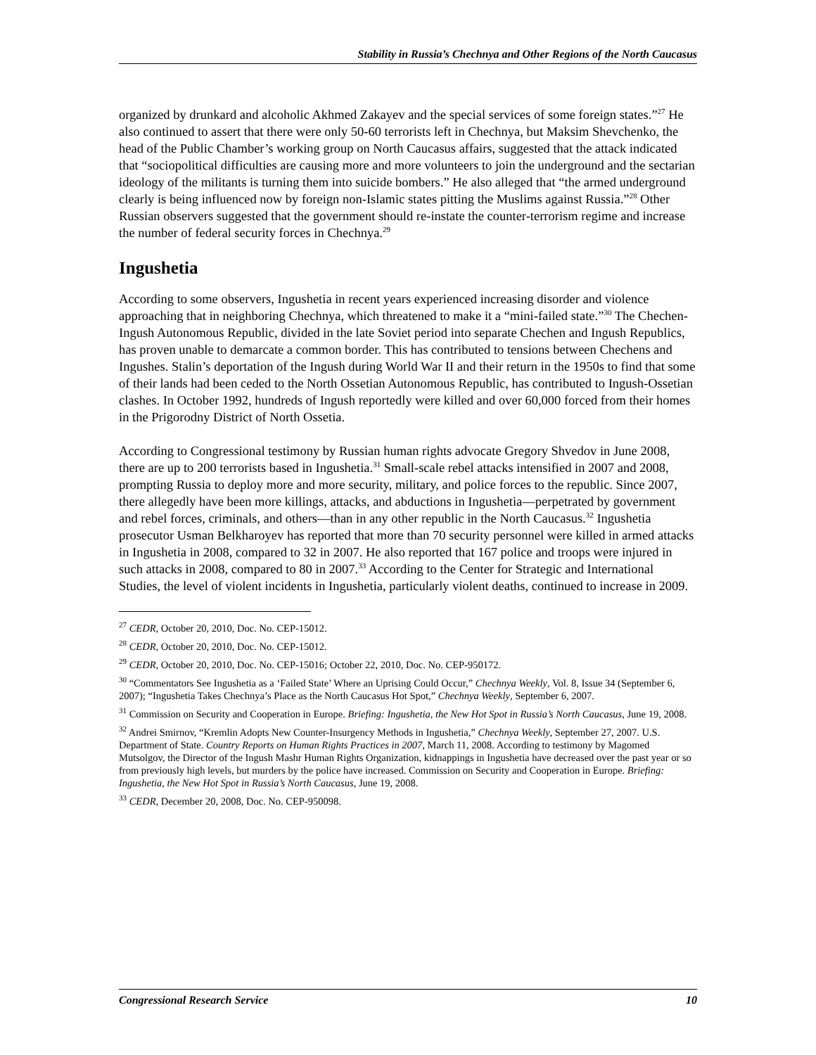Stability in Russia’s Chechnya and Other Regions of the North Caucasus
organized by drunkard and alcoholic Akhmed Zakayev and the special services of some foreign states.”<sup>27</sup> He also continued to assert that there were only 50-60 terrorists left in Chechnya, but Maksim Shevchenko, the head of the Public Chamber’s working group on North Caucasus affairs, suggested that the attack indicated that “sociopolitical difficulties are causing more and more volunteers to join the underground and the sectarian ideology of the militants is turning them into suicide bombers.” He also alleged that “the armed underground clearly is being influenced now by foreign non-Islamic states pitting the Muslims against Russia.”<sup>28</sup> Other Russian observers suggested that the government should re-instate the counter-terrorism regime and increase the number of federal security forces in Chechnya.<sup>29</sup>
Ingushetia
According to some observers, Ingushetia in recent years experienced increasing disorder and violence approaching that in neighboring Chechnya, which threatened to make it a “mini-failed state.”<sup>30</sup> The Chechen-Ingush Autonomous Republic, divided in the late Soviet period into separate Chechen and Ingush Republics, has proven unable to demarcate a common border. This has contributed to tensions between Chechens and Ingushes. Stalin’s deportation of the Ingush during World War II and their return in the 1950s to find that some of their lands had been ceded to the North Ossetian Autonomous Republic, has contributed to Ingush-Ossetian clashes. In October 1992, hundreds of Ingush reportedly were killed and over 60,000 forced from their homes in the Prigorodny District of North Ossetia.
According to Congressional testimony by Russian human rights advocate Gregory Shvedov in June 2008, there are up to 200 terrorists based in Ingushetia.<sup>31</sup> Small-scale rebel attacks intensified in 2007 and 2008, prompting Russia to deploy more and more security, military, and police forces to the republic. Since 2007, there allegedly have been more killings, attacks, and abductions in Ingushetia—perpetrated by government and rebel forces, criminals, and others—than in any other republic in the North Caucasus.<sup>32</sup> Ingushetia prosecutor Usman Belkharoyev has reported that more than 70 security personnel were killed in armed attacks in Ingushetia in 2008, compared to 32 in 2007. He also reported that 167 police and troops were injured in such attacks in 2008, compared to 80 in 2007.<sup>33</sup> According to the Center for Strategic and International Studies, the level of violent incidents in Ingushetia, particularly violent deaths, continued to increase in 2009.
<sup>27</sup> CEDR, October 20, 2010, Doc. No. CEP-15012.
<sup>28</sup> CEDR, October 20, 2010, Doc. No. CEP-15012.
<sup>29</sup> CEDR, October 20, 2010, Doc. No. CEP-15016; October 22, 2010, Doc. No. CEP-950172.
<sup>30</sup> “Commentators See Ingushetia as a ‘Failed State’ Where an Uprising Could Occur,” Chechnya Weekly, Vol. 8, Issue 34 (September 6, 2007); “Ingushetia Takes Chechnya’s Place as the North Caucasus Hot Spot,” Chechnya Weekly, September 6, 2007.
<sup>31</sup> Commission on Security and Cooperation in Europe. Briefing: Ingushetia, the New Hot Spot in Russia’s North Caucasus, June 19, 2008.
<sup>32</sup> Andrei Smirnov, “Kremlin Adopts New Counter-Insurgency Methods in Ingushetia,” Chechnya Weekly, September 27, 2007. U.S. Department of State. Country Reports on Human Rights Practices in 2007, March 11, 2008. According to testimony by Magomed Mutsolgov, the Director of the Ingush Mashr Human Rights Organization, kidnappings in Ingushetia have decreased over the past year or so from previously high levels, but murders by the police have increased. Commission on Security and Cooperation in Europe. Briefing: Ingushetia, the New Hot Spot in Russia’s North Caucasus, June 19, 2008.
<sup>33</sup> CEDR, December 20, 2008, Doc. No. CEP-950098.
Congressional Research Service 10